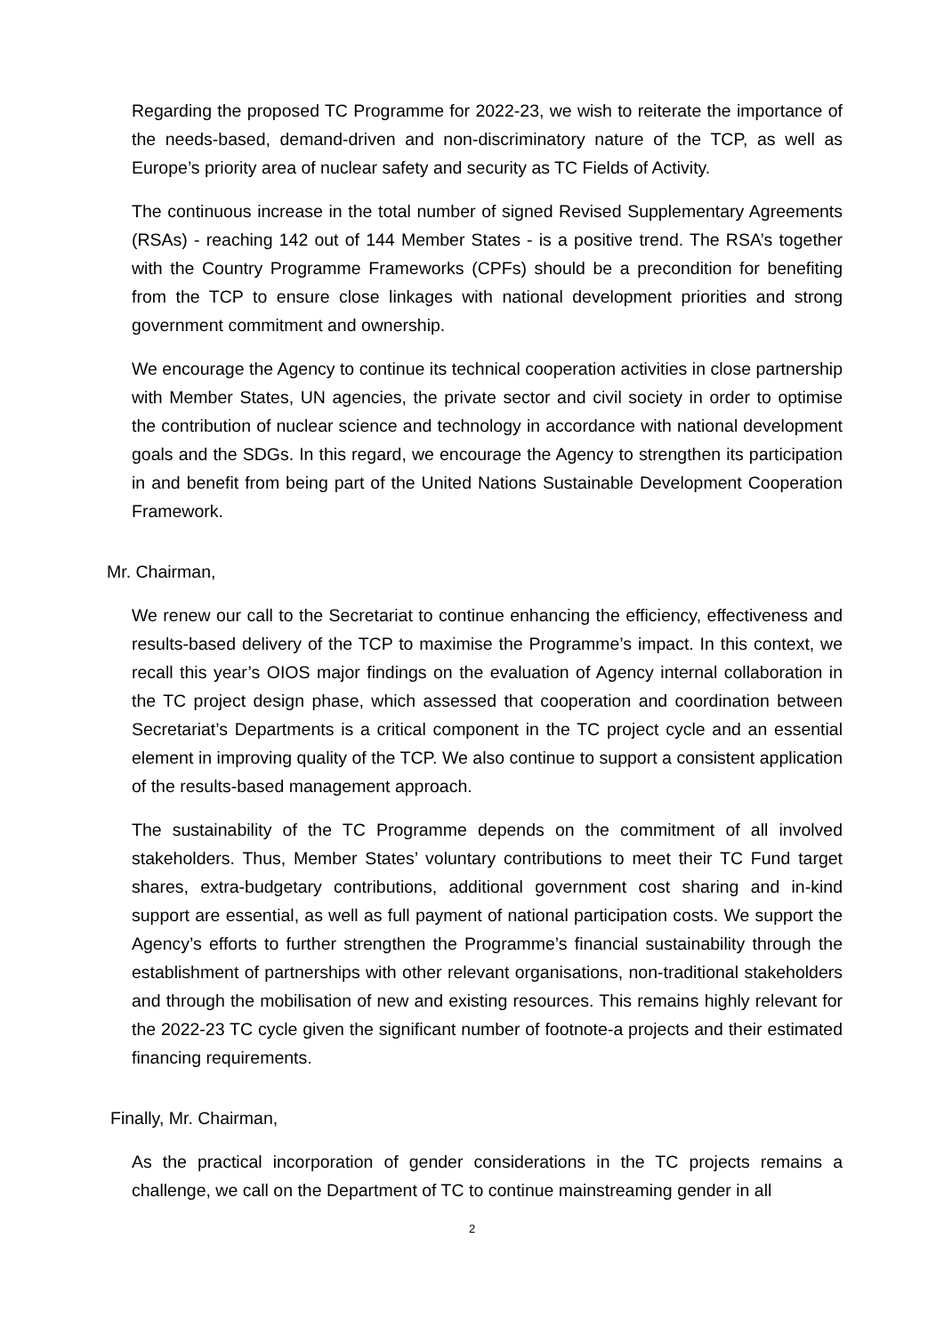Regarding the proposed TC Programme for 2022-23, we wish to reiterate the importance of the needs-based, demand-driven and non-discriminatory nature of the TCP, as well as Europe’s priority area of nuclear safety and security as TC Fields of Activity.
The continuous increase in the total number of signed Revised Supplementary Agreements (RSAs) - reaching 142 out of 144 Member States - is a positive trend. The RSA’s together with the Country Programme Frameworks (CPFs) should be a precondition for benefiting from the TCP to ensure close linkages with national development priorities and strong government commitment and ownership.
We encourage the Agency to continue its technical cooperation activities in close partnership with Member States, UN agencies, the private sector and civil society in order to optimise the contribution of nuclear science and technology in accordance with national development goals and the SDGs. In this regard, we encourage the Agency to strengthen its participation in and benefit from being part of the United Nations Sustainable Development Cooperation Framework.
Mr. Chairman,
We renew our call to the Secretariat to continue enhancing the efficiency, effectiveness and results-based delivery of the TCP to maximise the Programme’s impact. In this context, we recall this year’s OIOS major findings on the evaluation of Agency internal collaboration in the TC project design phase, which assessed that cooperation and coordination between Secretariat’s Departments is a critical component in the TC project cycle and an essential element in improving quality of the TCP. We also continue to support a consistent application of the results-based management approach.
The sustainability of the TC Programme depends on the commitment of all involved stakeholders. Thus, Member States’ voluntary contributions to meet their TC Fund target shares, extra-budgetary contributions, additional government cost sharing and in-kind support are essential, as well as full payment of national participation costs. We support the Agency’s efforts to further strengthen the Programme’s financial sustainability through the establishment of partnerships with other relevant organisations, non-traditional stakeholders and through the mobilisation of new and existing resources. This remains highly relevant for the 2022-23 TC cycle given the significant number of footnote-a projects and their estimated financing requirements.
Finally, Mr. Chairman,
As the practical incorporation of gender considerations in the TC projects remains a challenge, we call on the Department of TC to continue mainstreaming gender in all
2